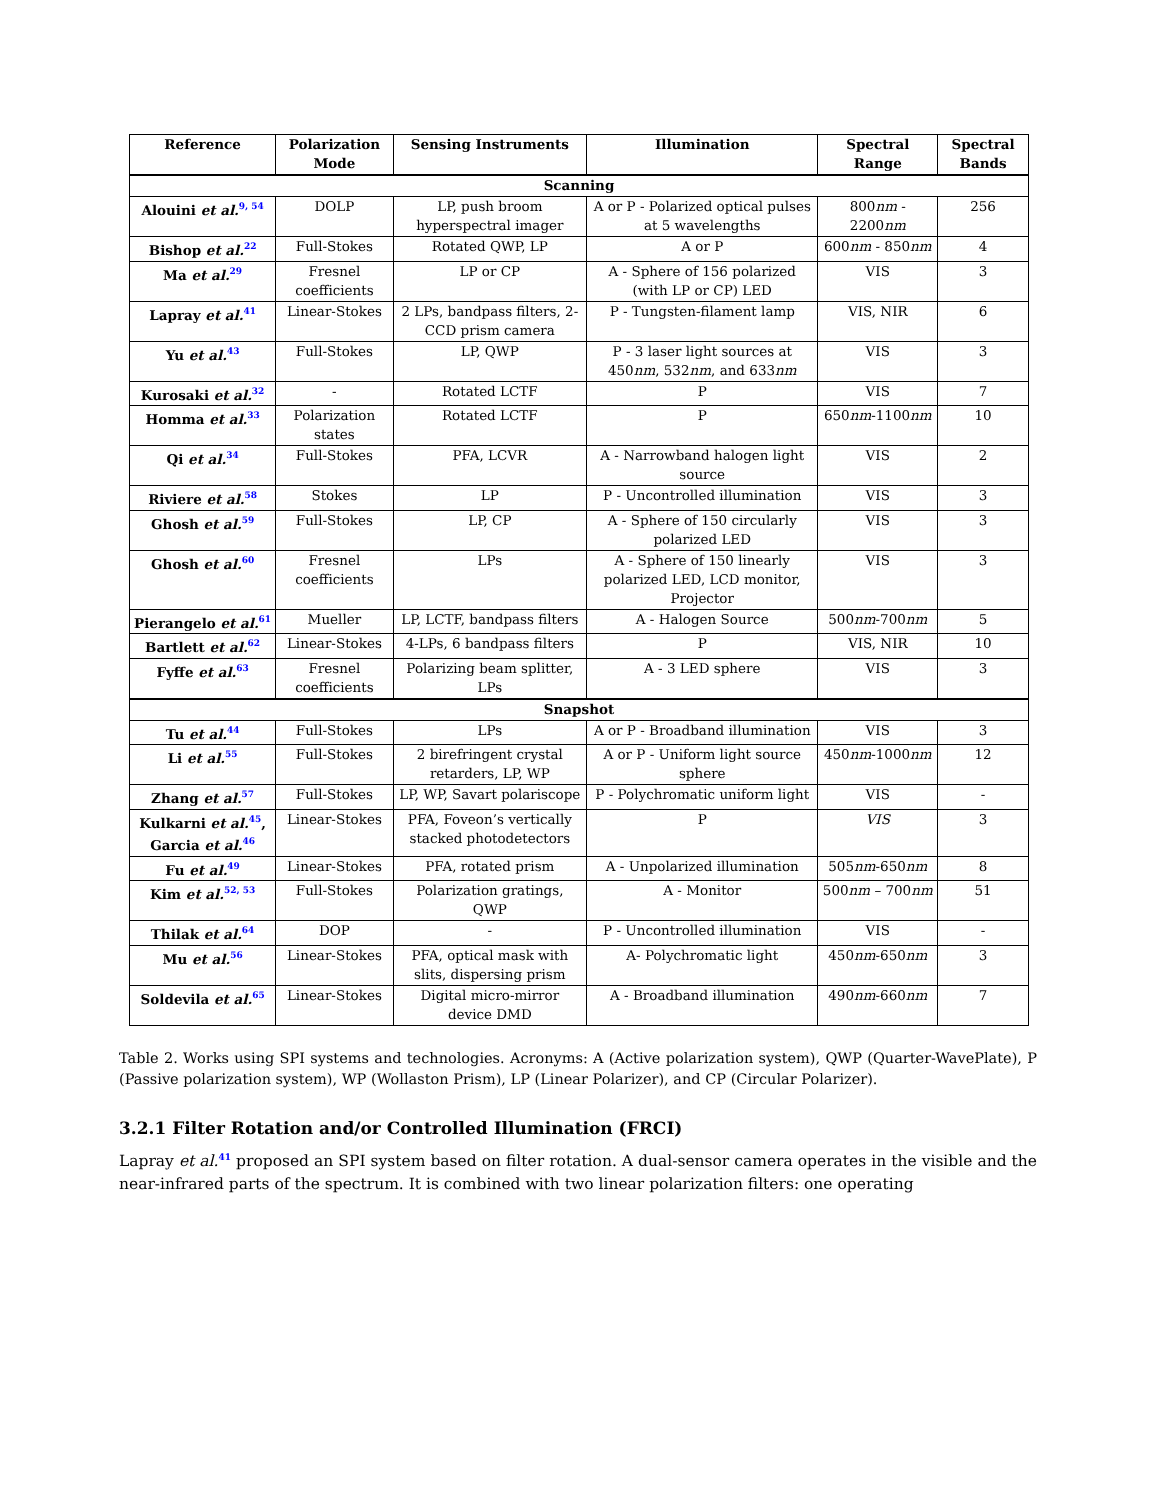| Reference | Polarization Mode | Sensing Instruments | Illumination | Spectral Range | Spectral Bands |
| --- | --- | --- | --- | --- | --- |
| Scanning | | | | | |
| Alouini et al.<sup>9, 54</sup> | DOLP | LP, push broom hyperspectral imager | A or P - Polarized optical pulses at 5 wavelengths | 800 nm - 2200 nm | 256 |
| Bishop et al.<sup>22</sup> | Full-Stokes | Rotated QWP, LP | A or P | 600 nm - 850 nm | 4 |
| Ma et al.<sup>29</sup> | Fresnel coefficients | LP or CP | A - Sphere of 156 polarized (with LP or CP) LED | VIS | 3 |
| Lapray et al.<sup>41</sup> | Linear-Stokes | 2 LPs, bandpass filters, 2-CCD prism camera | P - Tungsten-filament lamp | VIS, NIR | 6 |
| Yu et al.<sup>43</sup> | Full-Stokes | LP, QWP | P - 3 laser light sources at 450 nm , 532 nm , and 633 nm | VIS | 3 |
| Kurosaki et al.<sup>32</sup> | - | Rotated LCTF | P | VIS | 7 |
| Homma et al.<sup>33</sup> | Polarization states | Rotated LCTF | P | 650 nm -1100 nm | 10 |
| Qi et al.<sup>34</sup> | Full-Stokes | PFA, LCVR | A - Narrowband halogen light source | VIS | 2 |
| Riviere et al.<sup>58</sup> | Stokes | LP | P - Uncontrolled illumination | VIS | 3 |
| Ghosh et al.<sup>59</sup> | Full-Stokes | LP, CP | A - Sphere of 150 circularly polarized LED | VIS | 3 |
| Ghosh et al.<sup>60</sup> | Fresnel coefficients | LPs | A - Sphere of 150 linearly polarized LED, LCD monitor, Projector | VIS | 3 |
| Pierangelo et al.<sup>61</sup> | Mueller | LP, LCTF, bandpass filters | A - Halogen Source | 500 nm -700 nm | 5 |
| Bartlett et al.<sup>62</sup> | Linear-Stokes | 4-LPs, 6 bandpass filters | P | VIS, NIR | 10 |
| Fyffe et al.<sup>63</sup> | Fresnel coefficients | Polarizing beam splitter, LPs | A - 3 LED sphere | VIS | 3 |
| Snapshot | | | | | |
| Tu et al.<sup>44</sup> | Full-Stokes | LPs | A or P - Broadband illumination | VIS | 3 |
| Li et al.<sup>55</sup> | Full-Stokes | 2 birefringent crystal retarders, LP, WP | A or P - Uniform light source sphere | 450 nm -1000 nm | 12 |
| Zhang et al.<sup>57</sup> | Full-Stokes | LP, WP, Savart polariscope | P - Polychromatic uniform light | VIS | - |
| Kulkarni et al.<sup>45</sup>, Garcia et al.<sup>46</sup> | Linear-Stokes | PFA, Foveon’s vertically stacked photodetectors | P | VIS | 3 |
| Fu et al.<sup>49</sup> | Linear-Stokes | PFA, rotated prism | A - Unpolarized illumination | 505 nm -650 nm | 8 |
| Kim et al.<sup>52, 53</sup> | Full-Stokes | Polarization gratings, QWP | A - Monitor | 500 nm – 700 nm | 51 |
| Thilak et al.<sup>64</sup> | DOP | - | P - Uncontrolled illumination | VIS | - |
| Mu et al.<sup>56</sup> | Linear-Stokes | PFA, optical mask with slits, dispersing prism | A- Polychromatic light | 450 nm -650 nm | 3 |
| Soldevila et al.<sup>65</sup> | Linear-Stokes | Digital micro-mirror device DMD | A - Broadband illumination | 490 nm -660 nm | 7 |
Table 2. Works using SPI systems and technologies. Acronyms: A (Active polarization system), QWP (Quarter-WavePlate), P (Passive polarization system), WP (Wollaston Prism), LP (Linear Polarizer), and CP (Circular Polarizer).
3.2.1 Filter Rotation and/or Controlled Illumination (FRCI)
Lapray et al.<sup>41</sup> proposed an SPI system based on filter rotation. A dual-sensor camera operates in the visible and the near-infrared parts of the spectrum. It is combined with two linear polarization filters: one operating